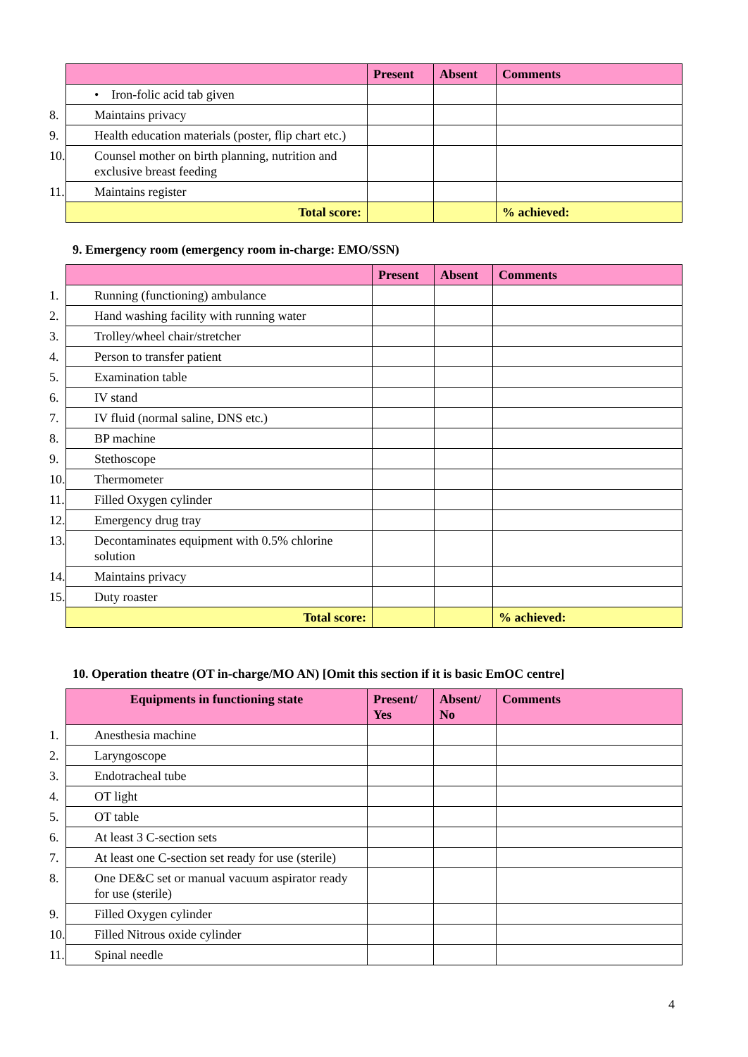| | Present | Absent | Comments |
| --- | --- | --- | --- |
| • Iron-folic acid tab given | | | |
| 8. Maintains privacy | | | |
| 9. Health education materials (poster, flip chart etc.) | | | |
| 10. Counsel mother on birth planning, nutrition and exclusive breast feeding | | | |
| 11. Maintains register | | | |
| Total score: | | | % achieved: |
9. Emergency room (emergency room in-charge: EMO/SSN)
| | Present | Absent | Comments |
| --- | --- | --- | --- |
| 1. Running (functioning) ambulance | | | |
| 2. Hand washing facility with running water | | | |
| 3. Trolley/wheel chair/stretcher | | | |
| 4. Person to transfer patient | | | |
| 5. Examination table | | | |
| 6. IV stand | | | |
| 7. IV fluid (normal saline, DNS etc.) | | | |
| 8. BP machine | | | |
| 9. Stethoscope | | | |
| 10. Thermometer | | | |
| 11. Filled Oxygen cylinder | | | |
| 12. Emergency drug tray | | | |
| 13. Decontaminates equipment with 0.5% chlorine solution | | | |
| 14. Maintains privacy | | | |
| 15. Duty roaster | | | |
| Total score: | | | % achieved: |
10. Operation theatre (OT in-charge/MO AN) [Omit this section if it is basic EmOC centre]
| Equipments in functioning state | Present/ Yes | Absent/ No | Comments |
| --- | --- | --- | --- |
| 1. Anesthesia machine | | | |
| 2. Laryngoscope | | | |
| 3. Endotracheal tube | | | |
| 4. OT light | | | |
| 5. OT table | | | |
| 6. At least 3 C-section sets | | | |
| 7. At least one C-section set ready for use (sterile) | | | |
| 8. One DE&C set or manual vacuum aspirator ready for use (sterile) | | | |
| 9. Filled Oxygen cylinder | | | |
| 10. Filled Nitrous oxide cylinder | | | |
| 11. Spinal needle | | | |
4